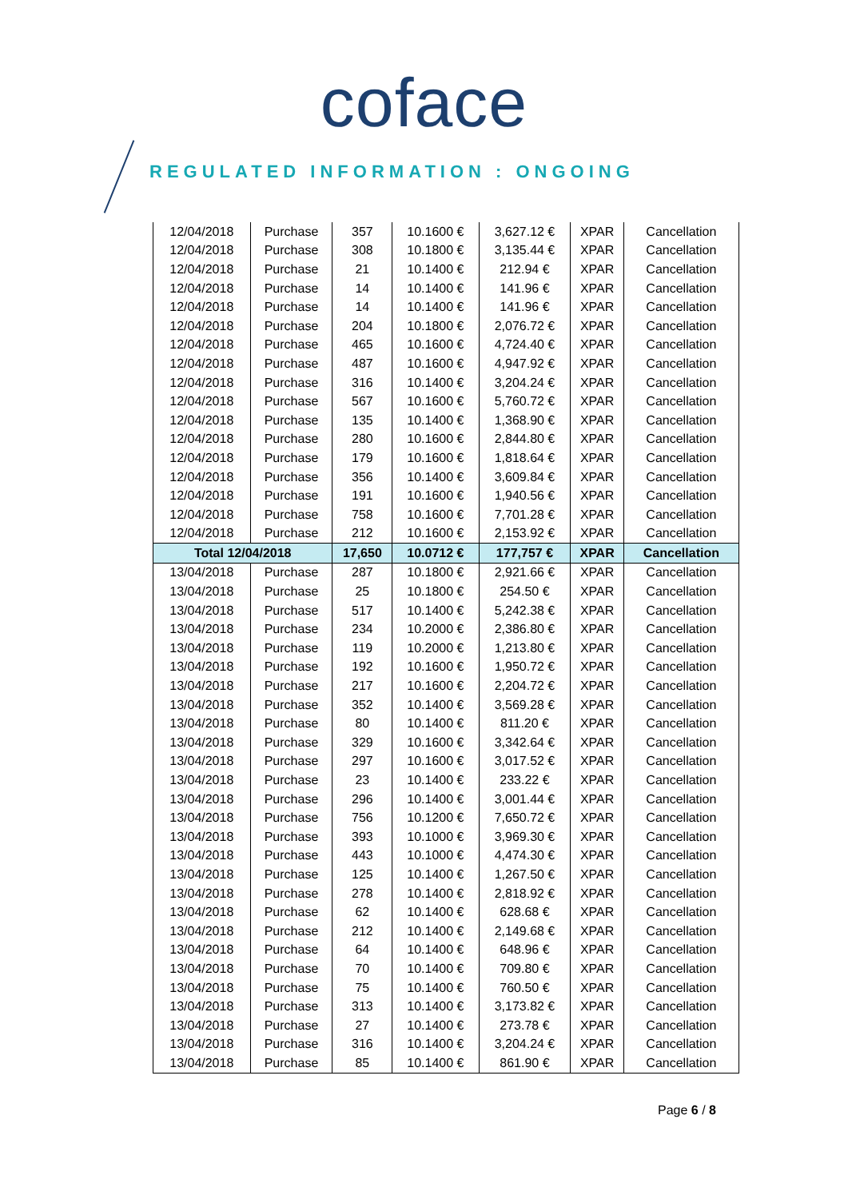coface
REGULATED INFORMATION : ONGOING
| 12/04/2018 | Purchase | 357 | 10.1600 € | 3,627.12 € | XPAR | Cancellation |
| 12/04/2018 | Purchase | 308 | 10.1800 € | 3,135.44 € | XPAR | Cancellation |
| 12/04/2018 | Purchase | 21 | 10.1400 € | 212.94 € | XPAR | Cancellation |
| 12/04/2018 | Purchase | 14 | 10.1400 € | 141.96 € | XPAR | Cancellation |
| 12/04/2018 | Purchase | 14 | 10.1400 € | 141.96 € | XPAR | Cancellation |
| 12/04/2018 | Purchase | 204 | 10.1800 € | 2,076.72 € | XPAR | Cancellation |
| 12/04/2018 | Purchase | 465 | 10.1600 € | 4,724.40 € | XPAR | Cancellation |
| 12/04/2018 | Purchase | 487 | 10.1600 € | 4,947.92 € | XPAR | Cancellation |
| 12/04/2018 | Purchase | 316 | 10.1400 € | 3,204.24 € | XPAR | Cancellation |
| 12/04/2018 | Purchase | 567 | 10.1600 € | 5,760.72 € | XPAR | Cancellation |
| 12/04/2018 | Purchase | 135 | 10.1400 € | 1,368.90 € | XPAR | Cancellation |
| 12/04/2018 | Purchase | 280 | 10.1600 € | 2,844.80 € | XPAR | Cancellation |
| 12/04/2018 | Purchase | 179 | 10.1600 € | 1,818.64 € | XPAR | Cancellation |
| 12/04/2018 | Purchase | 356 | 10.1400 € | 3,609.84 € | XPAR | Cancellation |
| 12/04/2018 | Purchase | 191 | 10.1600 € | 1,940.56 € | XPAR | Cancellation |
| 12/04/2018 | Purchase | 758 | 10.1600 € | 7,701.28 € | XPAR | Cancellation |
| 12/04/2018 | Purchase | 212 | 10.1600 € | 2,153.92 € | XPAR | Cancellation |
| Total 12/04/2018 | | 17,650 | 10.0712 € | 177,757 € | XPAR | Cancellation |
| 13/04/2018 | Purchase | 287 | 10.1800 € | 2,921.66 € | XPAR | Cancellation |
| 13/04/2018 | Purchase | 25 | 10.1800 € | 254.50 € | XPAR | Cancellation |
| 13/04/2018 | Purchase | 517 | 10.1400 € | 5,242.38 € | XPAR | Cancellation |
| 13/04/2018 | Purchase | 234 | 10.2000 € | 2,386.80 € | XPAR | Cancellation |
| 13/04/2018 | Purchase | 119 | 10.2000 € | 1,213.80 € | XPAR | Cancellation |
| 13/04/2018 | Purchase | 192 | 10.1600 € | 1,950.72 € | XPAR | Cancellation |
| 13/04/2018 | Purchase | 217 | 10.1600 € | 2,204.72 € | XPAR | Cancellation |
| 13/04/2018 | Purchase | 352 | 10.1400 € | 3,569.28 € | XPAR | Cancellation |
| 13/04/2018 | Purchase | 80 | 10.1400 € | 811.20 € | XPAR | Cancellation |
| 13/04/2018 | Purchase | 329 | 10.1600 € | 3,342.64 € | XPAR | Cancellation |
| 13/04/2018 | Purchase | 297 | 10.1600 € | 3,017.52 € | XPAR | Cancellation |
| 13/04/2018 | Purchase | 23 | 10.1400 € | 233.22 € | XPAR | Cancellation |
| 13/04/2018 | Purchase | 296 | 10.1400 € | 3,001.44 € | XPAR | Cancellation |
| 13/04/2018 | Purchase | 756 | 10.1200 € | 7,650.72 € | XPAR | Cancellation |
| 13/04/2018 | Purchase | 393 | 10.1000 € | 3,969.30 € | XPAR | Cancellation |
| 13/04/2018 | Purchase | 443 | 10.1000 € | 4,474.30 € | XPAR | Cancellation |
| 13/04/2018 | Purchase | 125 | 10.1400 € | 1,267.50 € | XPAR | Cancellation |
| 13/04/2018 | Purchase | 278 | 10.1400 € | 2,818.92 € | XPAR | Cancellation |
| 13/04/2018 | Purchase | 62 | 10.1400 € | 628.68 € | XPAR | Cancellation |
| 13/04/2018 | Purchase | 212 | 10.1400 € | 2,149.68 € | XPAR | Cancellation |
| 13/04/2018 | Purchase | 64 | 10.1400 € | 648.96 € | XPAR | Cancellation |
| 13/04/2018 | Purchase | 70 | 10.1400 € | 709.80 € | XPAR | Cancellation |
| 13/04/2018 | Purchase | 75 | 10.1400 € | 760.50 € | XPAR | Cancellation |
| 13/04/2018 | Purchase | 313 | 10.1400 € | 3,173.82 € | XPAR | Cancellation |
| 13/04/2018 | Purchase | 27 | 10.1400 € | 273.78 € | XPAR | Cancellation |
| 13/04/2018 | Purchase | 316 | 10.1400 € | 3,204.24 € | XPAR | Cancellation |
| 13/04/2018 | Purchase | 85 | 10.1400 € | 861.90 € | XPAR | Cancellation |
Page 6 / 8